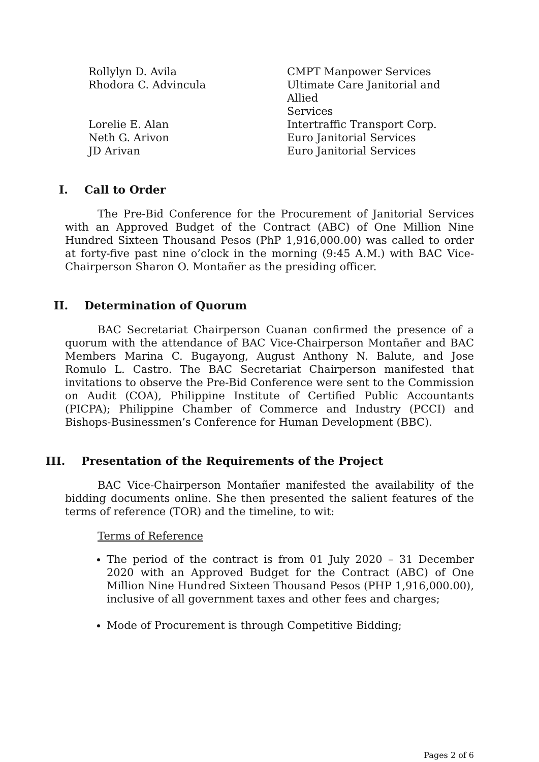| Rollylyn D. Avila | CMPT Manpower Services |
| Rhodora C. Advincula | Ultimate Care Janitorial and Allied Services |
| Lorelie E. Alan | Intertraffic Transport Corp. |
| Neth G. Arivon | Euro Janitorial Services |
| JD Arivan | Euro Janitorial Services |
I. Call to Order
The Pre-Bid Conference for the Procurement of Janitorial Services with an Approved Budget of the Contract (ABC) of One Million Nine Hundred Sixteen Thousand Pesos (PhP 1,916,000.00) was called to order at forty-five past nine o’clock in the morning (9:45 A.M.) with BAC Vice-Chairperson Sharon O. Montañer as the presiding officer.
II. Determination of Quorum
BAC Secretariat Chairperson Cuanan confirmed the presence of a quorum with the attendance of BAC Vice-Chairperson Montañer and BAC Members Marina C. Bugayong, August Anthony N. Balute, and Jose Romulo L. Castro. The BAC Secretariat Chairperson manifested that invitations to observe the Pre-Bid Conference were sent to the Commission on Audit (COA), Philippine Institute of Certified Public Accountants (PICPA); Philippine Chamber of Commerce and Industry (PCCI) and Bishops-Businessmen’s Conference for Human Development (BBC).
III. Presentation of the Requirements of the Project
BAC Vice-Chairperson Montañer manifested the availability of the bidding documents online. She then presented the salient features of the terms of reference (TOR) and the timeline, to wit:
Terms of Reference
The period of the contract is from 01 July 2020 – 31 December 2020 with an Approved Budget for the Contract (ABC) of One Million Nine Hundred Sixteen Thousand Pesos (PHP 1,916,000.00), inclusive of all government taxes and other fees and charges;
Mode of Procurement is through Competitive Bidding;
Pages 2 of 6